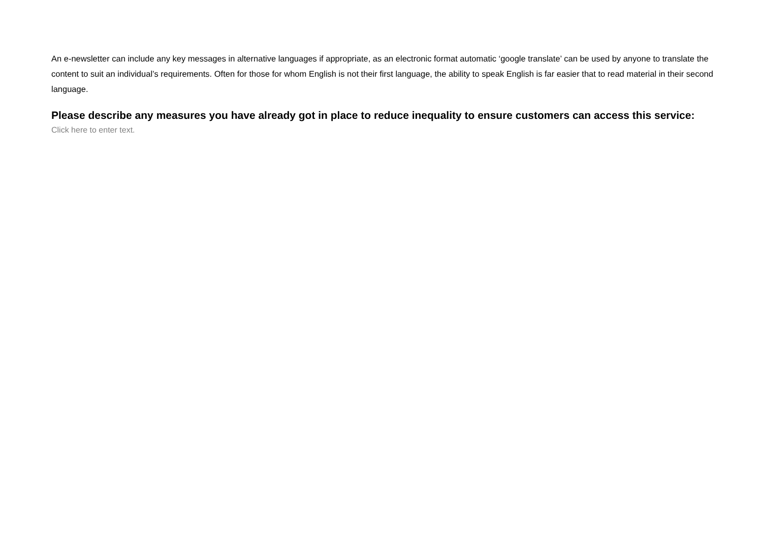An e-newsletter can include any key messages in alternative languages if appropriate, as an electronic format automatic ‘google translate’ can be used by anyone to translate the content to suit an individual’s requirements. Often for those for whom English is not their first language, the ability to speak English is far easier that to read material in their second language.
Please describe any measures you have already got in place to reduce inequality to ensure customers can access this service:
Click here to enter text.